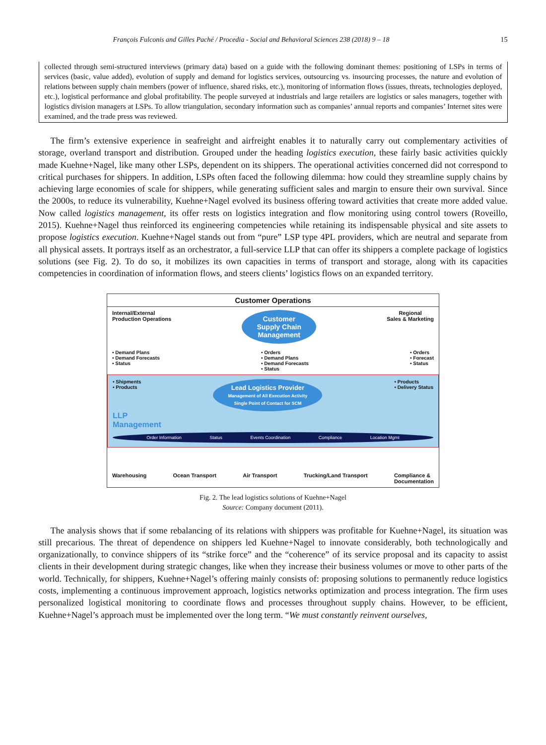François Fulconis and Gilles Paché / Procedia - Social and Behavioral Sciences 238 (2018) 9 – 18 15
collected through semi-structured interviews (primary data) based on a guide with the following dominant themes: positioning of LSPs in terms of services (basic, value added), evolution of supply and demand for logistics services, outsourcing vs. insourcing processes, the nature and evolution of relations between supply chain members (power of influence, shared risks, etc.), monitoring of information flows (issues, threats, technologies deployed, etc.), logistical performance and global profitability. The people surveyed at industrials and large retailers are logistics or sales managers, together with logistics division managers at LSPs. To allow triangulation, secondary information such as companies’ annual reports and companies’ Internet sites were examined, and the trade press was reviewed.
The firm’s extensive experience in seafreight and airfreight enables it to naturally carry out complementary activities of storage, overland transport and distribution. Grouped under the heading logistics execution, these fairly basic activities quickly made Kuehne+Nagel, like many other LSPs, dependent on its shippers. The operational activities concerned did not correspond to critical purchases for shippers. In addition, LSPs often faced the following dilemma: how could they streamline supply chains by achieving large economies of scale for shippers, while generating sufficient sales and margin to ensure their own survival. Since the 2000s, to reduce its vulnerability, Kuehne+Nagel evolved its business offering toward activities that create more added value. Now called logistics management, its offer rests on logistics integration and flow monitoring using control towers (Roveillo, 2015). Kuehne+Nagel thus reinforced its engineering competencies while retaining its indispensable physical and site assets to propose logistics execution. Kuehne+Nagel stands out from “pure” LSP type 4PL providers, which are neutral and separate from all physical assets. It portrays itself as an orchestrator, a full-service LLP that can offer its shippers a complete package of logistics solutions (see Fig. 2). To do so, it mobilizes its own capacities in terms of transport and storage, along with its capacities competencies in coordination of information flows, and steers clients’ logistics flows on an expanded territory.
Customer Operations
Internal/External
Production Operations Customer
Supply Chain
Management Regional
Sales & Marketing
• Demand Plans
• Demand Forecasts
• Status • Orders
• Demand Plans
• Demand Forecasts
• Status • Orders
• Forecast
• Status
• Shipments
• Products Lead Logistics Provider
Management of All Execution Activity
Single Point of Contact for SCM • Products
• Delivery Status
LLP
Management
Order Information Status Events Coordination Compliance Location Mgmt
Warehousing Ocean Transport Air Transport Trucking/Land Transport Compliance &
Documentation
Fig. 2. The lead logistics solutions of Kuehne+Nagel
Source: Company document (2011).
The analysis shows that if some rebalancing of its relations with shippers was profitable for Kuehne+Nagel, its situation was still precarious. The threat of dependence on shippers led Kuehne+Nagel to innovate considerably, both technologically and organizationally, to convince shippers of its “strike force” and the “coherence” of its service proposal and its capacity to assist clients in their development during strategic changes, like when they increase their business volumes or move to other parts of the world. Technically, for shippers, Kuehne+Nagel’s offering mainly consists of: proposing solutions to permanently reduce logistics costs, implementing a continuous improvement approach, logistics networks optimization and process integration. The firm uses personalized logistical monitoring to coordinate flows and processes throughout supply chains. However, to be efficient, Kuehne+Nagel’s approach must be implemented over the long term. “We must constantly reinvent ourselves,